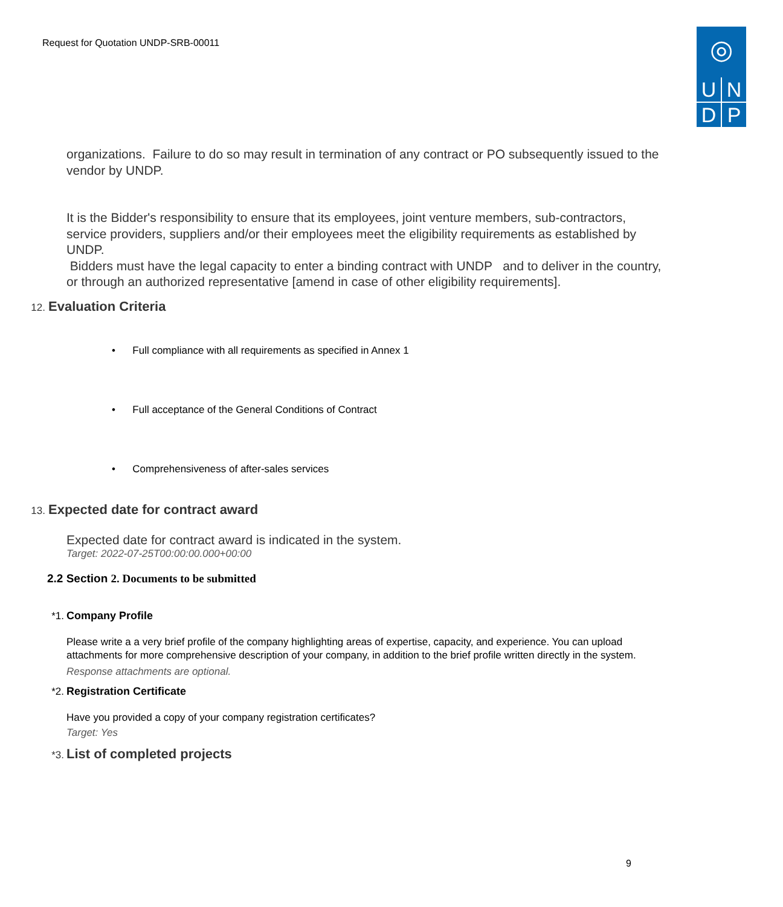Request for Quotation UNDP-SRB-00011
◎
U
N
D
P
organizations. Failure to do so may result in termination of any contract or PO subsequently issued to the vendor by UNDP.
It is the Bidder's responsibility to ensure that its employees, joint venture members, sub-contractors, service providers, suppliers and/or their employees meet the eligibility requirements as established by UNDP.
Bidders must have the legal capacity to enter a binding contract with UNDP and to deliver in the country, or through an authorized representative [amend in case of other eligibility requirements].
12. Evaluation Criteria
• Full compliance with all requirements as specified in Annex 1
• Full acceptance of the General Conditions of Contract
• Comprehensiveness of after-sales services
13. Expected date for contract award
Expected date for contract award is indicated in the system.
Target: 2022-07-25T00:00:00.000+00:00
2.2 Section 2. Documents to be submitted
*1. Company Profile
Please write a a very brief profile of the company highlighting areas of expertise, capacity, and experience. You can upload attachments for more comprehensive description of your company, in addition to the brief profile written directly in the system.
Response attachments are optional.
*2. Registration Certificate
Have you provided a copy of your company registration certificates?
Target: Yes
*3. List of completed projects
9